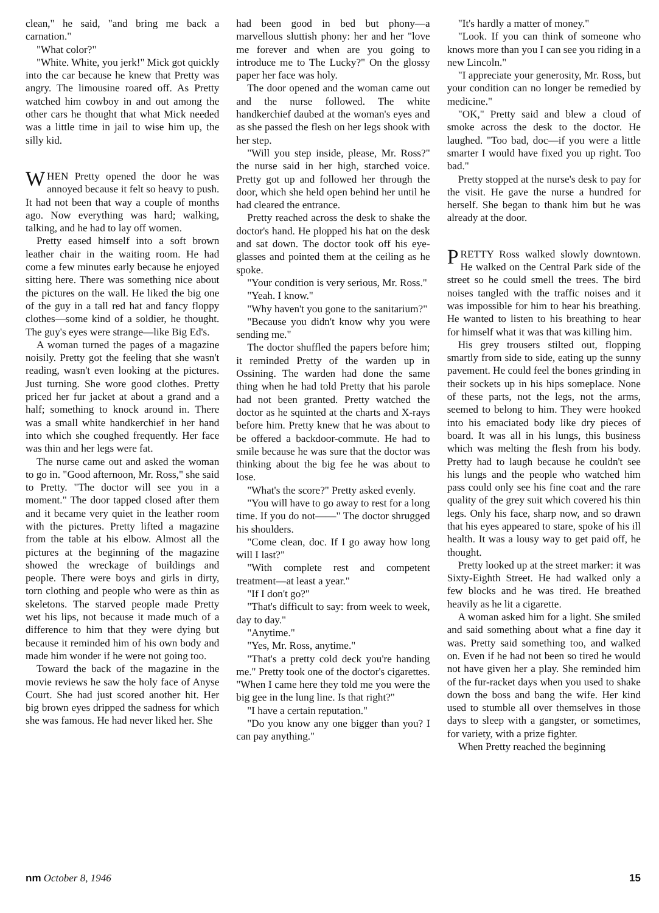clean," he said, "and bring me back a carnation."
"What color?"
"White. White, you jerk!" Mick got quickly into the car because he knew that Pretty was angry. The limousine roared off. As Pretty watched him cowboy in and out among the other cars he thought that what Mick needed was a little time in jail to wise him up, the silly kid.
WHEN Pretty opened the door he was annoyed because it felt so heavy to push. It had not been that way a couple of months ago. Now everything was hard; walking, talking, and he had to lay off women.
Pretty eased himself into a soft brown leather chair in the waiting room. He had come a few minutes early because he enjoyed sitting here. There was something nice about the pictures on the wall. He liked the big one of the guy in a tall red hat and fancy floppy clothes—some kind of a soldier, he thought. The guy's eyes were strange—like Big Ed's.
A woman turned the pages of a magazine noisily. Pretty got the feeling that she wasn't reading, wasn't even looking at the pictures. Just turning. She wore good clothes. Pretty priced her fur jacket at about a grand and a half; something to knock around in. There was a small white handkerchief in her hand into which she coughed frequently. Her face was thin and her legs were fat.
The nurse came out and asked the woman to go in. "Good afternoon, Mr. Ross," she said to Pretty. "The doctor will see you in a moment." The door tapped closed after them and it became very quiet in the leather room with the pictures. Pretty lifted a magazine from the table at his elbow. Almost all the pictures at the beginning of the magazine showed the wreckage of buildings and people. There were boys and girls in dirty, torn clothing and people who were as thin as skeletons. The starved people made Pretty wet his lips, not because it made much of a difference to him that they were dying but because it reminded him of his own body and made him wonder if he were not going too.
Toward the back of the magazine in the movie reviews he saw the holy face of Anyse Court. She had just scored another hit. Her big brown eyes dripped the sadness for which she was famous. He had never liked her. She
had been good in bed but phony—a marvellous sluttish phony: her and her "love me forever and when are you going to introduce me to The Lucky?" On the glossy paper her face was holy.
The door opened and the woman came out and the nurse followed. The white handkerchief daubed at the woman's eyes and as she passed the flesh on her legs shook with her step.
"Will you step inside, please, Mr. Ross?" the nurse said in her high, starched voice. Pretty got up and followed her through the door, which she held open behind her until he had cleared the entrance.
Pretty reached across the desk to shake the doctor's hand. He plopped his hat on the desk and sat down. The doctor took off his eye-glasses and pointed them at the ceiling as he spoke.
"Your condition is very serious, Mr. Ross."
"Yeah. I know."
"Why haven't you gone to the sanitarium?"
"Because you didn't know why you were sending me."
The doctor shuffled the papers before him; it reminded Pretty of the warden up in Ossining. The warden had done the same thing when he had told Pretty that his parole had not been granted. Pretty watched the doctor as he squinted at the charts and X-rays before him. Pretty knew that he was about to be offered a backdoor-commute. He had to smile because he was sure that the doctor was thinking about the big fee he was about to lose.
"What's the score?" Pretty asked evenly.
"You will have to go away to rest for a long time. If you do not——" The doctor shrugged his shoulders.
"Come clean, doc. If I go away how long will I last?"
"With complete rest and competent treatment—at least a year."
"If I don't go?"
"That's difficult to say: from week to week, day to day."
"Anytime."
"Yes, Mr. Ross, anytime."
"That's a pretty cold deck you're handing me." Pretty took one of the doctor's cigarettes. "When I came here they told me you were the big gee in the lung line. Is that right?"
"I have a certain reputation."
"Do you know any one bigger than you? I can pay anything."
"It's hardly a matter of money."
"Look. If you can think of someone who knows more than you I can see you riding in a new Lincoln."
"I appreciate your generosity, Mr. Ross, but your condition can no longer be remedied by medicine."
"OK," Pretty said and blew a cloud of smoke across the desk to the doctor. He laughed. "Too bad, doc—if you were a little smarter I would have fixed you up right. Too bad."
Pretty stopped at the nurse's desk to pay for the visit. He gave the nurse a hundred for herself. She began to thank him but he was already at the door.
PRETTY Ross walked slowly downtown. He walked on the Central Park side of the street so he could smell the trees. The bird noises tangled with the traffic noises and it was impossible for him to hear his breathing. He wanted to listen to his breathing to hear for himself what it was that was killing him.
His grey trousers stilted out, flopping smartly from side to side, eating up the sunny pavement. He could feel the bones grinding in their sockets up in his hips someplace. None of these parts, not the legs, not the arms, seemed to belong to him. They were hooked into his emaciated body like dry pieces of board. It was all in his lungs, this business which was melting the flesh from his body. Pretty had to laugh because he couldn't see his lungs and the people who watched him pass could only see his fine coat and the rare quality of the grey suit which covered his thin legs. Only his face, sharp now, and so drawn that his eyes appeared to stare, spoke of his ill health. It was a lousy way to get paid off, he thought.
Pretty looked up at the street marker: it was Sixty-Eighth Street. He had walked only a few blocks and he was tired. He breathed heavily as he lit a cigarette.
A woman asked him for a light. She smiled and said something about what a fine day it was. Pretty said something too, and walked on. Even if he had not been so tired he would not have given her a play. She reminded him of the fur-racket days when you used to shake down the boss and bang the wife. Her kind used to stumble all over themselves in those days to sleep with a gangster, or sometimes, for variety, with a prize fighter.
When Pretty reached the beginning
nm October 8, 1946 15